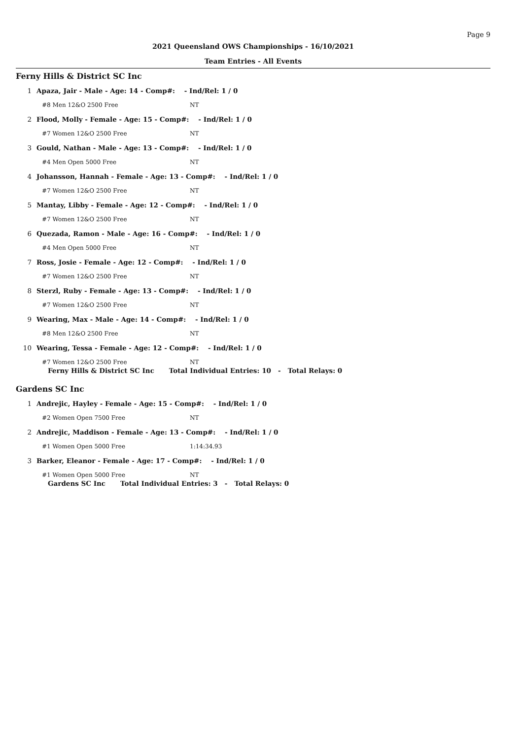Page 9
2021 Queensland OWS Championships - 16/10/2021
Team Entries - All Events
Ferny Hills & District SC Inc
1 Apaza, Jair - Male - Age: 14 - Comp#: - Ind/Rel: 1 / 0
#8 Men 12&O 2500 Free NT
2 Flood, Molly - Female - Age: 15 - Comp#: - Ind/Rel: 1 / 0
#7 Women 12&O 2500 Free NT
3 Gould, Nathan - Male - Age: 13 - Comp#: - Ind/Rel: 1 / 0
#4 Men Open 5000 Free NT
4 Johansson, Hannah - Female - Age: 13 - Comp#: - Ind/Rel: 1 / 0
#7 Women 12&O 2500 Free NT
5 Mantay, Libby - Female - Age: 12 - Comp#: - Ind/Rel: 1 / 0
#7 Women 12&O 2500 Free NT
6 Quezada, Ramon - Male - Age: 16 - Comp#: - Ind/Rel: 1 / 0
#4 Men Open 5000 Free NT
7 Ross, Josie - Female - Age: 12 - Comp#: - Ind/Rel: 1 / 0
#7 Women 12&O 2500 Free NT
8 Sterzl, Ruby - Female - Age: 13 - Comp#: - Ind/Rel: 1 / 0
#7 Women 12&O 2500 Free NT
9 Wearing, Max - Male - Age: 14 - Comp#: - Ind/Rel: 1 / 0
#8 Men 12&O 2500 Free NT
10 Wearing, Tessa - Female - Age: 12 - Comp#: - Ind/Rel: 1 / 0
#7 Women 12&O 2500 Free NT
Ferny Hills & District SC Inc Total Individual Entries: 10 - Total Relays: 0
Gardens SC Inc
1 Andrejic, Hayley - Female - Age: 15 - Comp#: - Ind/Rel: 1 / 0
#2 Women Open 7500 Free NT
2 Andrejic, Maddison - Female - Age: 13 - Comp#: - Ind/Rel: 1 / 0
#1 Women Open 5000 Free 1:14:34.93
3 Barker, Eleanor - Female - Age: 17 - Comp#: - Ind/Rel: 1 / 0
#1 Women Open 5000 Free NT
Gardens SC Inc Total Individual Entries: 3 - Total Relays: 0